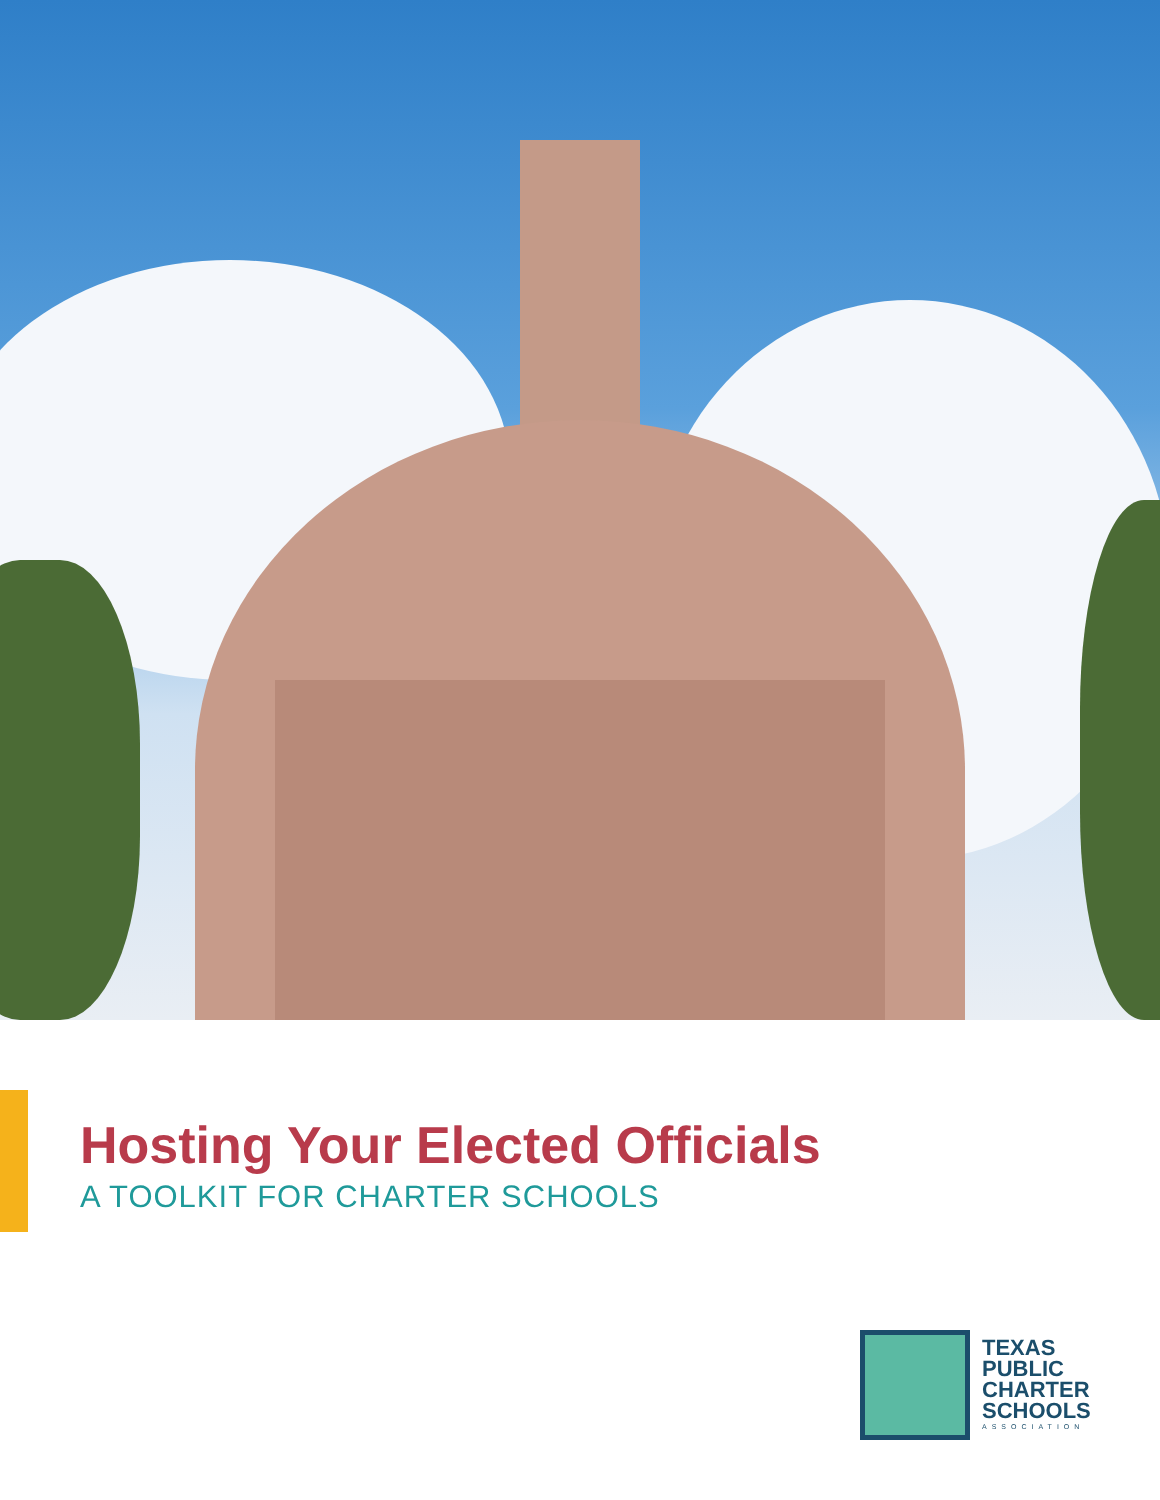Hosting Your Elected Officials
A TOOLKIT FOR CHARTER SCHOOLS
TEXAS
PUBLIC
CHARTER
SCHOOLS
ASSOCIATION